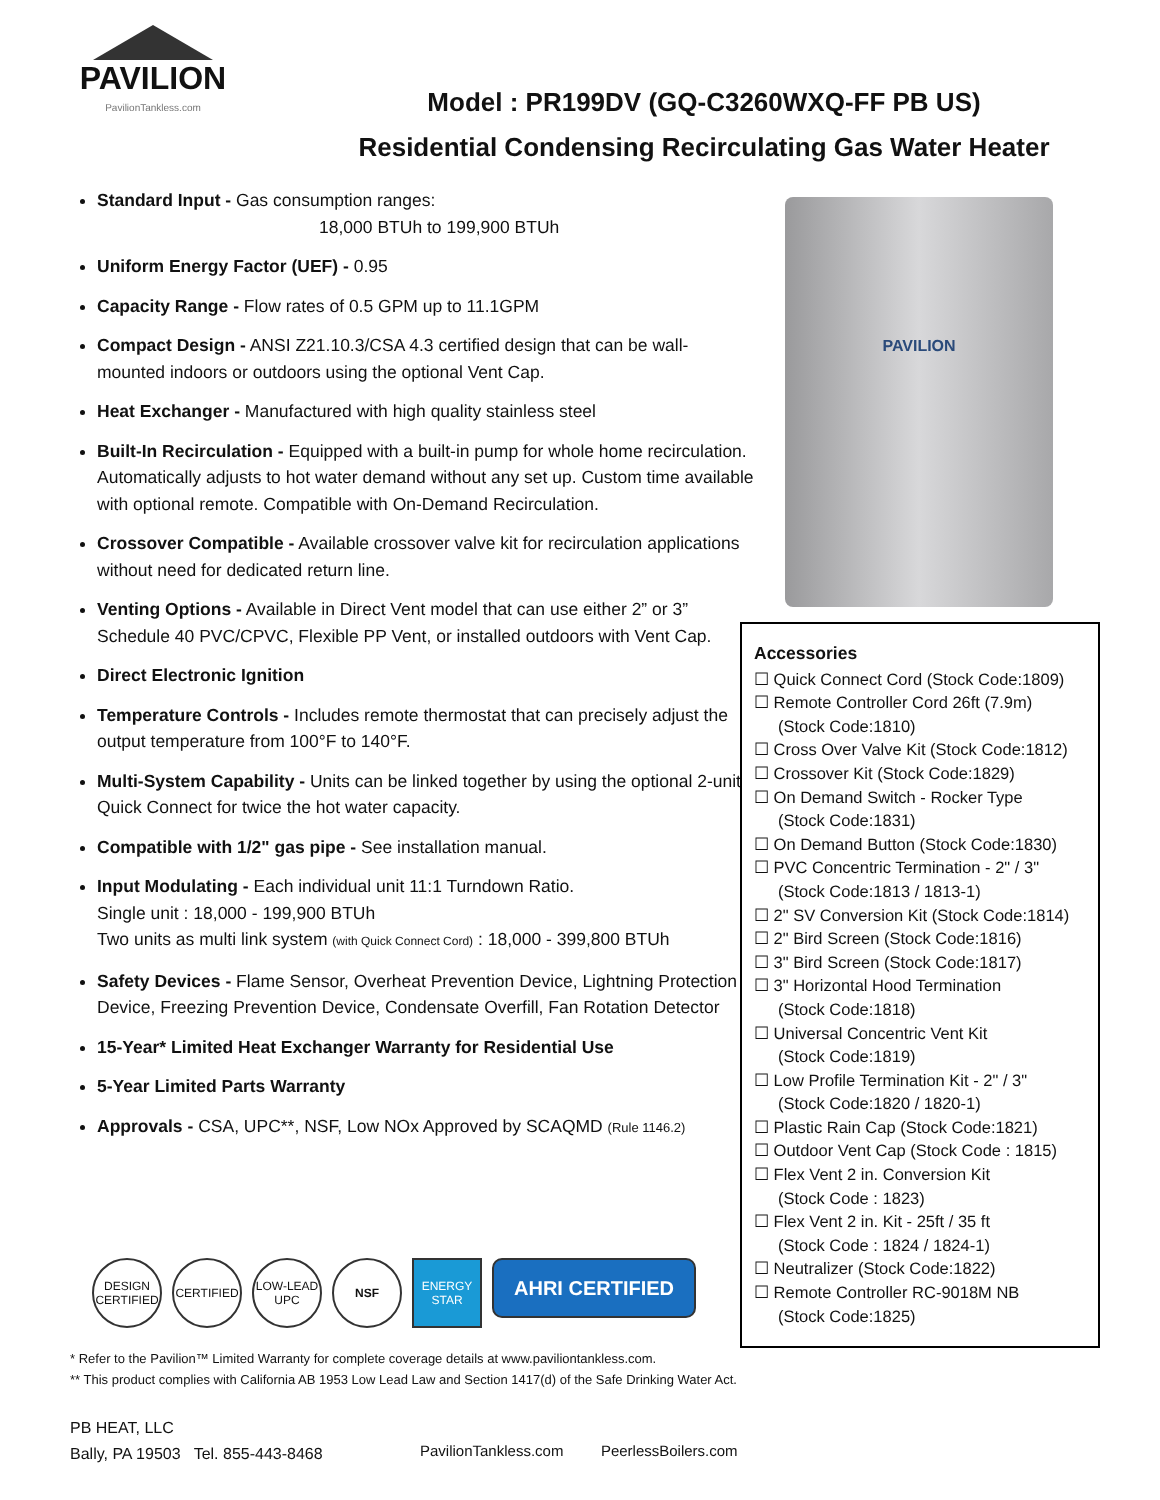PAVILION
PavilionTankless.com
Model : PR199DV (GQ-C3260WXQ-FF PB US)
Residential Condensing Recirculating Gas Water Heater
Standard Input - Gas consumption ranges:
18,000 BTUh to 199,900 BTUh
Uniform Energy Factor (UEF) - 0.95
Capacity Range - Flow rates of 0.5 GPM up to 11.1GPM
Compact Design - ANSI Z21.10.3/CSA 4.3 certified design that can be wall-mounted indoors or outdoors using the optional Vent Cap.
Heat Exchanger - Manufactured with high quality stainless steel
Built-In Recirculation - Equipped with a built-in pump for whole home recirculation. Automatically adjusts to hot water demand without any set up. Custom time available with optional remote. Compatible with On-Demand Recirculation.
Crossover Compatible - Available crossover valve kit for recirculation applications without need for dedicated return line.
Venting Options - Available in Direct Vent model that can use either 2” or 3” Schedule 40 PVC/CPVC, Flexible PP Vent, or installed outdoors with Vent Cap.
Direct Electronic Ignition
Temperature Controls - Includes remote thermostat that can precisely adjust the output temperature from 100°F to 140°F.
Multi-System Capability - Units can be linked together by using the optional 2-unit Quick Connect for twice the hot water capacity.
Compatible with 1/2" gas pipe - See installation manual.
Input Modulating - Each individual unit 11:1 Turndown Ratio.
Single unit : 18,000 - 199,900 BTUh
Two units as multi link system (with Quick Connect Cord) : 18,000 - 399,800 BTUh
Safety Devices - Flame Sensor, Overheat Prevention Device, Lightning Protection Device, Freezing Prevention Device, Condensate Overfill, Fan Rotation Detector
15-Year* Limited Heat Exchanger Warranty for Residential Use
5-Year Limited Parts Warranty
Approvals - CSA, UPC**, NSF, Low NOx Approved by SCAQMD (Rule 1146.2)
PAVILION
Accessories
☐ Quick Connect Cord (Stock Code:1809)
☐ Remote Controller Cord 26ft (7.9m)
(Stock Code:1810)
☐ Cross Over Valve Kit (Stock Code:1812)
☐ Crossover Kit (Stock Code:1829)
☐ On Demand Switch - Rocker Type
(Stock Code:1831)
☐ On Demand Button (Stock Code:1830)
☐ PVC Concentric Termination - 2" / 3"
(Stock Code:1813 / 1813-1)
☐ 2" SV Conversion Kit (Stock Code:1814)
☐ 2" Bird Screen (Stock Code:1816)
☐ 3" Bird Screen (Stock Code:1817)
☐ 3" Horizontal Hood Termination
(Stock Code:1818)
☐ Universal Concentric Vent Kit
(Stock Code:1819)
☐ Low Profile Termination Kit - 2" / 3"
(Stock Code:1820 / 1820-1)
☐ Plastic Rain Cap (Stock Code:1821)
☐ Outdoor Vent Cap (Stock Code : 1815)
☐ Flex Vent 2 in. Conversion Kit
(Stock Code : 1823)
☐ Flex Vent 2 in. Kit - 25ft / 35 ft
(Stock Code : 1824 / 1824-1)
☐ Neutralizer (Stock Code:1822)
☐ Remote Controller RC-9018M NB
(Stock Code:1825)
DESIGN CERTIFIED CERTIFIED LOW-LEAD UPC NSF ENERGY STAR AHRI CERTIFIED
* Refer to the Pavilion™ Limited Warranty for complete coverage details at www.paviliontankless.com.
** This product complies with California AB 1953 Low Lead Law and Section 1417(d) of the Safe Drinking Water Act.
PB HEAT, LLC
Bally, PA 19503 Tel. 855-443-8468
PavilionTankless.com PeerlessBoilers.com